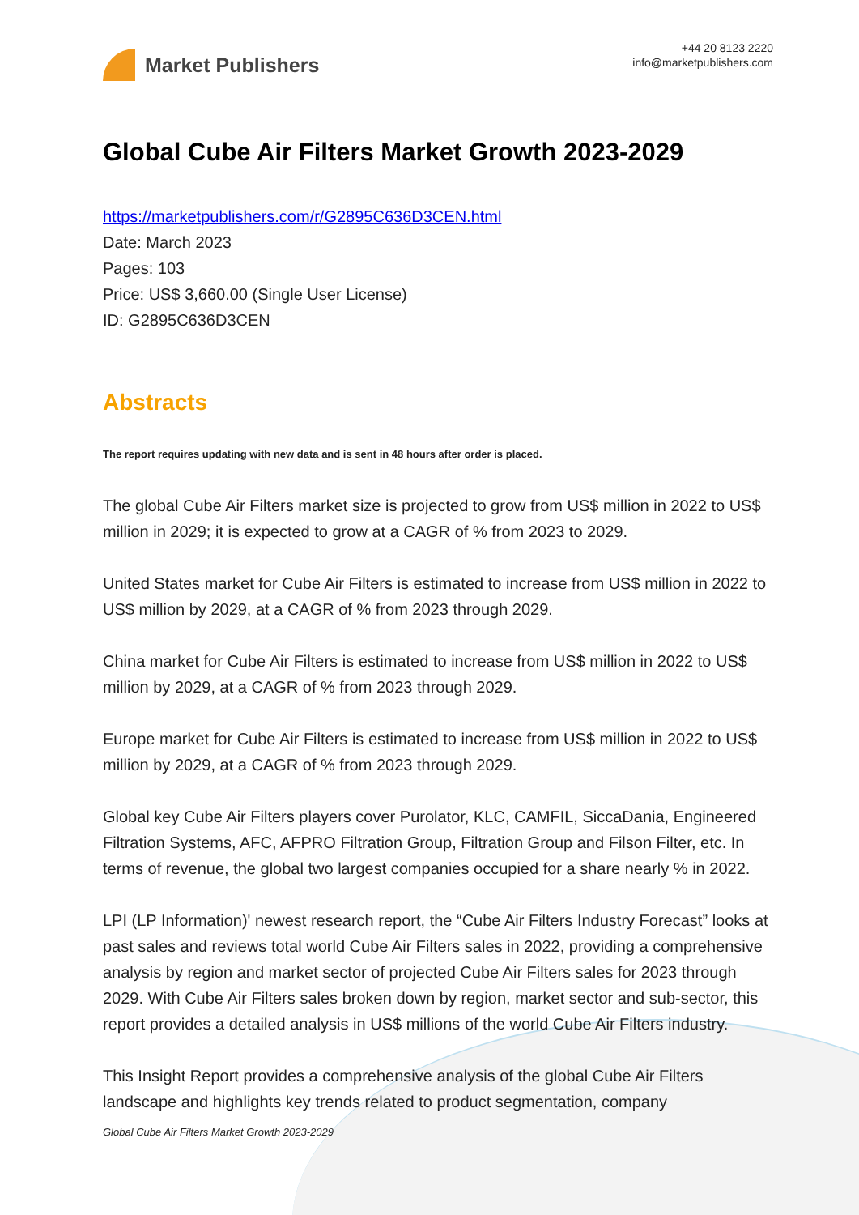Market Publishers
+44 20 8123 2220
info@marketpublishers.com
Global Cube Air Filters Market Growth 2023-2029
https://marketpublishers.com/r/G2895C636D3CEN.html
Date: March 2023
Pages: 103
Price: US$ 3,660.00 (Single User License)
ID: G2895C636D3CEN
Abstracts
The report requires updating with new data and is sent in 48 hours after order is placed.
The global Cube Air Filters market size is projected to grow from US$ million in 2022 to US$ million in 2029; it is expected to grow at a CAGR of % from 2023 to 2029.
United States market for Cube Air Filters is estimated to increase from US$ million in 2022 to US$ million by 2029, at a CAGR of % from 2023 through 2029.
China market for Cube Air Filters is estimated to increase from US$ million in 2022 to US$ million by 2029, at a CAGR of % from 2023 through 2029.
Europe market for Cube Air Filters is estimated to increase from US$ million in 2022 to US$ million by 2029, at a CAGR of % from 2023 through 2029.
Global key Cube Air Filters players cover Purolator, KLC, CAMFIL, SiccaDania, Engineered Filtration Systems, AFC, AFPRO Filtration Group, Filtration Group and Filson Filter, etc. In terms of revenue, the global two largest companies occupied for a share nearly % in 2022.
LPI (LP Information)' newest research report, the “Cube Air Filters Industry Forecast” looks at past sales and reviews total world Cube Air Filters sales in 2022, providing a comprehensive analysis by region and market sector of projected Cube Air Filters sales for 2023 through 2029. With Cube Air Filters sales broken down by region, market sector and sub-sector, this report provides a detailed analysis in US$ millions of the world Cube Air Filters industry.
This Insight Report provides a comprehensive analysis of the global Cube Air Filters landscape and highlights key trends related to product segmentation, company
Global Cube Air Filters Market Growth 2023-2029